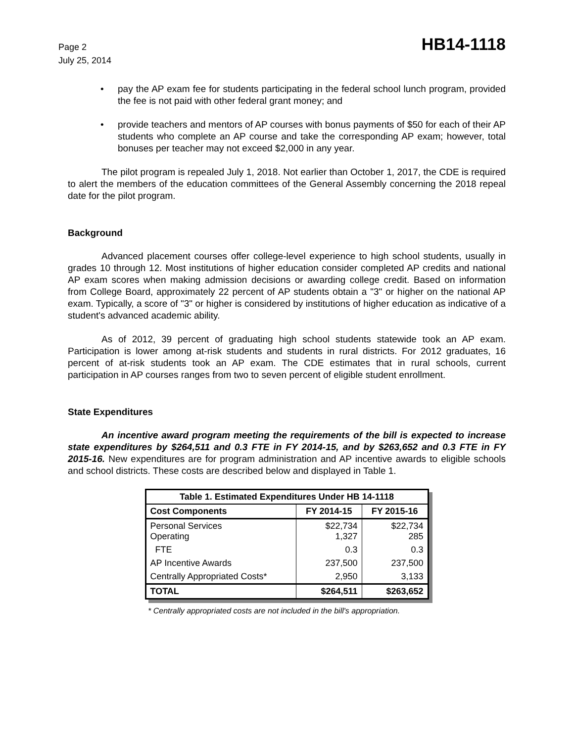Page 2
July 25, 2014
HB14-1118
• pay the AP exam fee for students participating in the federal school lunch program, provided the fee is not paid with other federal grant money; and
• provide teachers and mentors of AP courses with bonus payments of $50 for each of their AP students who complete an AP course and take the corresponding AP exam; however, total bonuses per teacher may not exceed $2,000 in any year.
The pilot program is repealed July 1, 2018. Not earlier than October 1, 2017, the CDE is required to alert the members of the education committees of the General Assembly concerning the 2018 repeal date for the pilot program.
Background
Advanced placement courses offer college-level experience to high school students, usually in grades 10 through 12. Most institutions of higher education consider completed AP credits and national AP exam scores when making admission decisions or awarding college credit. Based on information from College Board, approximately 22 percent of AP students obtain a "3" or higher on the national AP exam. Typically, a score of "3" or higher is considered by institutions of higher education as indicative of a student's advanced academic ability.
As of 2012, 39 percent of graduating high school students statewide took an AP exam. Participation is lower among at-risk students and students in rural districts. For 2012 graduates, 16 percent of at-risk students took an AP exam. The CDE estimates that in rural schools, current participation in AP courses ranges from two to seven percent of eligible student enrollment.
State Expenditures
An incentive award program meeting the requirements of the bill is expected to increase state expenditures by $264,511 and 0.3 FTE in FY 2014-15, and by $263,652 and 0.3 FTE in FY 2015-16. New expenditures are for program administration and AP incentive awards to eligible schools and school districts. These costs are described below and displayed in Table 1.
| Table 1. Estimated Expenditures Under HB 14-1118 | | |
| --- | --- | --- |
| Cost Components | FY 2014-15 | FY 2015-16 |
| Personal Services Operating | $22,734 1,327 | $22,734 285 |
| FTE | 0.3 | 0.3 |
| AP Incentive Awards | 237,500 | 237,500 |
| Centrally Appropriated Costs* | 2,950 | 3,133 |
| TOTAL | $264,511 | $263,652 |
* Centrally appropriated costs are not included in the bill's appropriation.